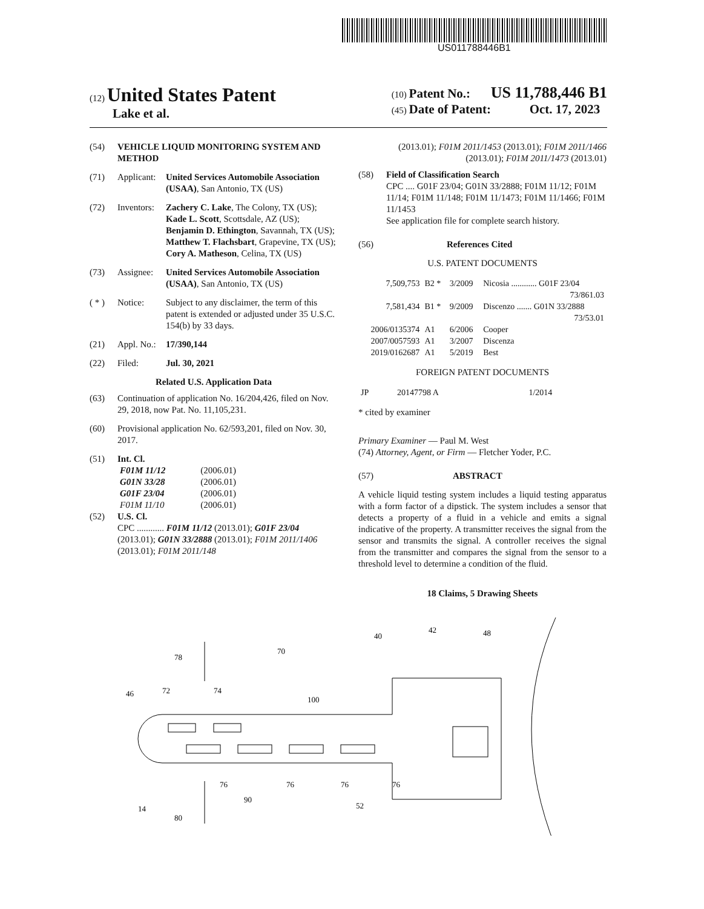US011788446B1
(12) United States Patent
Lake et al.
(10) Patent No.: US 11,788,446 B1
(45) Date of Patent: Oct. 17, 2023
(54) VEHICLE LIQUID MONITORING SYSTEM AND METHOD
(71) Applicant: United Services Automobile Association (USAA), San Antonio, TX (US)
(72) Inventors: Zachery C. Lake, The Colony, TX (US); Kade L. Scott, Scottsdale, AZ (US); Benjamin D. Ethington, Savannah, TX (US); Matthew T. Flachsbart, Grapevine, TX (US); Cory A. Matheson, Celina, TX (US)
(73) Assignee: United Services Automobile Association (USAA), San Antonio, TX (US)
( * ) Notice: Subject to any disclaimer, the term of this patent is extended or adjusted under 35 U.S.C. 154(b) by 33 days.
(21) Appl. No.: 17/390,144
(22) Filed: Jul. 30, 2021
Related U.S. Application Data
(63) Continuation of application No. 16/204,426, filed on Nov. 29, 2018, now Pat. No. 11,105,231.
(60) Provisional application No. 62/593,201, filed on Nov. 30, 2017.
(51) Int. Cl.
| F01M 11/12 | (2006.01) |
| G01N 33/28 | (2006.01) |
| G01F 23/04 | (2006.01) |
| F01M 11/10 | (2006.01) |
(52) U.S. Cl.
CPC ............ F01M 11/12 (2013.01); G01F 23/04 (2013.01); G01N 33/2888 (2013.01); F01M 2011/1406 (2013.01); F01M 2011/148
(2013.01); F01M 2011/1453 (2013.01); F01M 2011/1466 (2013.01); F01M 2011/1473 (2013.01)
(58) Field of Classification Search
CPC .... G01F 23/04; G01N 33/2888; F01M 11/12; F01M 11/14; F01M 11/148; F01M 11/1473; F01M 11/1466; F01M 11/1453
See application file for complete search history.
(56) References Cited
U.S. PATENT DOCUMENTS
| 7,509,753 | B2 * | 3/2009 | Nicosia ............ G01F 23/04 73/861.03 |
| 7,581,434 | B1 * | 9/2009 | Discenzo ....... G01N 33/2888 73/53.01 |
| 2006/0135374 | A1 | 6/2006 | Cooper |
| 2007/0057593 | A1 | 3/2007 | Discenza |
| 2019/0162687 | A1 | 5/2019 | Best |
FOREIGN PATENT DOCUMENTS
| JP | 20147798 A | 1/2014 |
* cited by examiner
Primary Examiner — Paul M. West
(74) Attorney, Agent, or Firm — Fletcher Yoder, P.C.
(57) ABSTRACT
A vehicle liquid testing system includes a liquid testing apparatus with a form factor of a dipstick. The system includes a sensor that detects a property of a fluid in a vehicle and emits a signal indicative of the property. A transmitter receives the signal from the sensor and transmits the signal. A controller receives the signal from the transmitter and compares the signal from the sensor to a threshold level to determine a condition of the fluid.
18 Claims, 5 Drawing Sheets
78
70
40
42
48
46
72
74
100
76
76
76
76
90
52
14
80